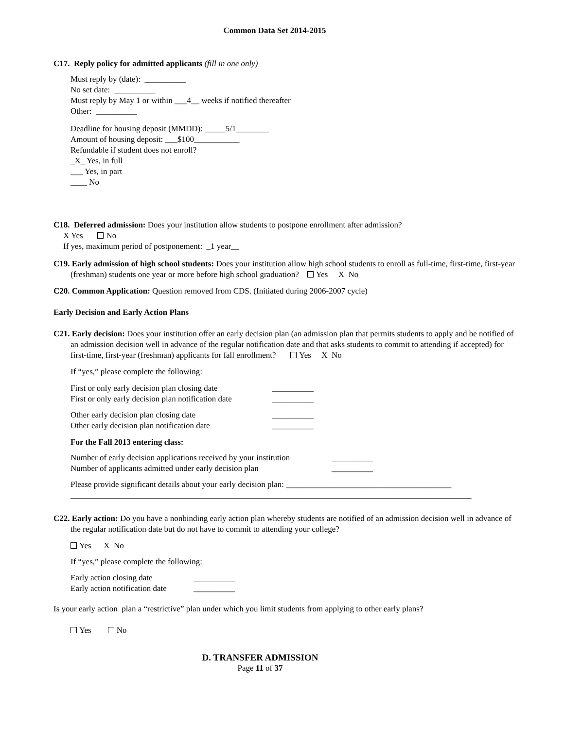Common Data Set 2014-2015
C17. Reply policy for admitted applicants (fill in one only)
Must reply by (date): __________
No set date: __________
Must reply by May 1 or within ___4__ weeks if notified thereafter
Other: __________
Deadline for housing deposit (MMDD): _____5/1________
Amount of housing deposit: ___$100___________
Refundable if student does not enroll?
_X_ Yes, in full
___ Yes, in part
____ No
C18. Deferred admission: Does your institution allow students to postpone enrollment after admission?
X Yes No
If yes, maximum period of postponement: _1 year__
C19. Early admission of high school students: Does your institution allow high school students to enroll as full-time, first-time, first-year (freshman) students one year or more before high school graduation? Yes X No
C20. Common Application: Question removed from CDS. (Initiated during 2006-2007 cycle)
Early Decision and Early Action Plans
C21. Early decision: Does your institution offer an early decision plan (an admission plan that permits students to apply and be notified of an admission decision well in advance of the regular notification date and that asks students to commit to attending if accepted) for first-time, first-year (freshman) applicants for fall enrollment? Yes X No
If “yes,” please complete the following:
First or only early decision plan closing date __________
First or only early decision plan notification date __________
Other early decision plan closing date __________
Other early decision plan notification date __________
For the Fall 2013 entering class:
Number of early decision applications received by your institution __________
Number of applicants admitted under early decision plan __________
Please provide significant details about your early decision plan: ________________________________________
_________________________________________________________________________________________________
C22. Early action: Do you have a nonbinding early action plan whereby students are notified of an admission decision well in advance of the regular notification date but do not have to commit to attending your college?
Yes X No
If “yes,” please complete the following:
Early action closing date __________
Early action notification date __________
Is your early action plan a “restrictive” plan under which you limit students from applying to other early plans?
Yes No
D. TRANSFER ADMISSION
Page 11 of 37